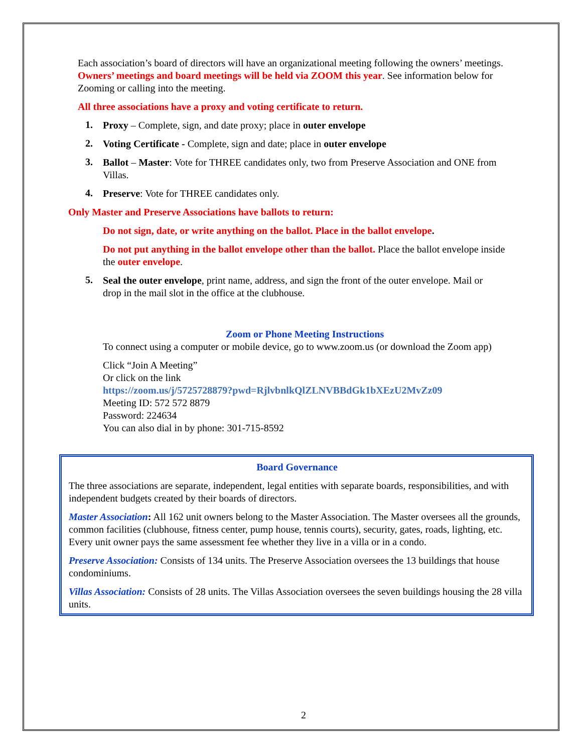Each association’s board of directors will have an organizational meeting following the owners’ meetings. Owners’ meetings and board meetings will be held via ZOOM this year. See information below for Zooming or calling into the meeting.
All three associations have a proxy and voting certificate to return.
1.
Proxy – Complete, sign, and date proxy; place in outer envelope
2.
Voting Certificate - Complete, sign and date; place in outer envelope
3.
Ballot – Master: Vote for THREE candidates only, two from Preserve Association and ONE from Villas.
4.
Preserve: Vote for THREE candidates only.
Only Master and Preserve Associations have ballots to return:
Do not sign, date, or write anything on the ballot. Place in the ballot envelope.
Do not put anything in the ballot envelope other than the ballot. Place the ballot envelope inside the outer envelope.
5.
Seal the outer envelope, print name, address, and sign the front of the outer envelope. Mail or drop in the mail slot in the office at the clubhouse.
Zoom or Phone Meeting Instructions
To connect using a computer or mobile device, go to www.zoom.us (or download the Zoom app)
Click “Join A Meeting”
Or click on the link
https://zoom.us/j/5725728879?pwd=RjlvbnlkQlZLNVBBdGk1bXEzU2MvZz09
Meeting ID: 572 572 8879
Password: 224634
You can also dial in by phone: 301-715-8592
Board Governance
The three associations are separate, independent, legal entities with separate boards, responsibilities, and with independent budgets created by their boards of directors.
Master Association: All 162 unit owners belong to the Master Association. The Master oversees all the grounds, common facilities (clubhouse, fitness center, pump house, tennis courts), security, gates, roads, lighting, etc. Every unit owner pays the same assessment fee whether they live in a villa or in a condo.
Preserve Association: Consists of 134 units. The Preserve Association oversees the 13 buildings that house condominiums.
Villas Association: Consists of 28 units. The Villas Association oversees the seven buildings housing the 28 villa units.
2